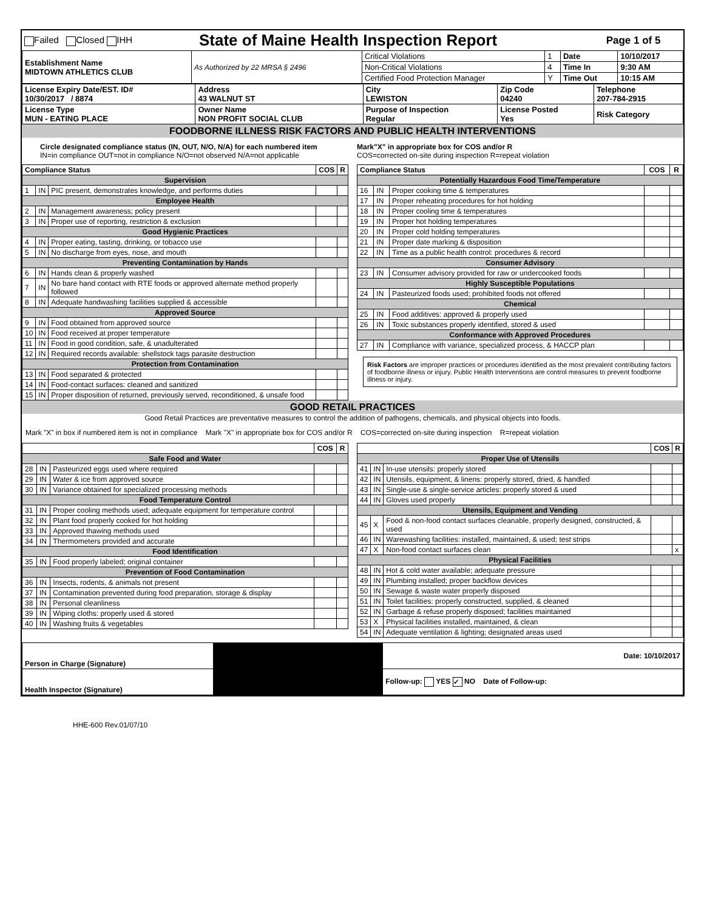| Failed Closed IHH | State of Maine Health Inspection Report | Page 1 of 5 |
| Establishment Name MIDTOWN ATHLETICS CLUB | As Authorized by 22 MRSA § 2496 | Critical Violations | 1 | Date | 10/10/2017 |
| | | Non-Critical Violations | 4 | Time In | 9:30 AM |
| | | Certified Food Protection Manager | Y | Time Out | 10:15 AM |
| License Expiry Date/EST. ID# 10/30/2017 / 8874 | Address 43 WALNUT ST | City LEWISTON | Zip Code 04240 | Telephone 207-784-2915 |
| License Type MUN - EATING PLACE | Owner Name NON PROFIT SOCIAL CLUB | Purpose of Inspection Regular | License Posted Yes | Risk Category |
FOODBORNE ILLNESS RISK FACTORS AND PUBLIC HEALTH INTERVENTIONS
Circle designated compliance status (IN, OUT, N/O, N/A) for each numbered item
IN=in compliance OUT=not in compliance N/O=not observed N/A=not applicable
Mark"X" in appropriate box for COS and/or R
COS=corrected on-site during inspection R=repeat violation
| Compliance Status | | | COS | R |
| --- | --- | --- | --- | --- |
| Supervision | | | | |
| 1 | IN | PIC present, demonstrates knowledge, and performs duties | | |
| Employee Health | | | | |
| 2 | IN | Management awareness; policy present | | |
| 3 | IN | Proper use of reporting, restriction & exclusion | | |
| Good Hygienic Practices | | | | |
| 4 | IN | Proper eating, tasting, drinking, or tobacco use | | |
| 5 | IN | No discharge from eyes, nose, and mouth | | |
| Preventing Contamination by Hands | | | | |
| 6 | IN | Hands clean & properly washed | | |
| 7 | IN | No bare hand contact with RTE foods or approved alternate method properly followed | | |
| 8 | IN | Adequate handwashing facilities supplied & accessible | | |
| Approved Source | | | | |
| 9 | IN | Food obtained from approved source | | |
| 10 | IN | Food received at proper temperature | | |
| 11 | IN | Food in good condition, safe, & unadulterated | | |
| 12 | IN | Required records available: shellstock tags parasite destruction | | |
| Protection from Contamination | | | | |
| 13 | IN | Food separated & protected | | |
| 14 | IN | Food-contact surfaces: cleaned and sanitized | | |
| 15 | IN | Proper disposition of returned, previously served, reconditioned, & unsafe food | | |
| Compliance Status | | | COS | R |
| --- | --- | --- | --- | --- |
| Potentially Hazardous Food Time/Temperature | | | | |
| 16 | IN | Proper cooking time & temperatures | | |
| 17 | IN | Proper reheating procedures for hot holding | | |
| 18 | IN | Proper cooling time & temperatures | | |
| 19 | IN | Proper hot holding temperatures | | |
| 20 | IN | Proper cold holding temperatures | | |
| 21 | IN | Proper date marking & disposition | | |
| 22 | IN | Time as a public health control: procedures & record | | |
| Consumer Advisory | | | | |
| 23 | IN | Consumer advisory provided for raw or undercooked foods | | |
| Highly Susceptible Populations | | | | |
| 24 | IN | Pasteurized foods used; prohibited foods not offered | | |
| Chemical | | | | |
| 25 | IN | Food additives: approved & properly used | | |
| 26 | IN | Toxic substances properly identified, stored & used | | |
| Conformance with Approved Procedures | | | | |
| 27 | IN | Compliance with variance, specialized process, & HACCP plan | | |
Risk Factors are improper practices or procedures identified as the most prevalent contributing factors of foodborne illness or injury. Public Health Interventions are control measures to prevent foodborne illness or injury.
GOOD RETAIL PRACTICES
Good Retail Practices are preventative measures to control the addition of pathogens, chemicals, and physical objects into foods.
Mark "X" in box if numbered item is not in compliance Mark "X" in appropriate box for COS and/or R COS=corrected on-site during inspection R=repeat violation
| | | | COS | R |
| --- | --- | --- | --- | --- |
| Safe Food and Water | | | | |
| 28 | IN | Pasteurized eggs used where required | | |
| 29 | IN | Water & ice from approved source | | |
| 30 | IN | Variance obtained for specialized processing methods | | |
| Food Temperature Control | | | | |
| 31 | IN | Proper cooling methods used; adequate equipment for temperature control | | |
| 32 | IN | Plant food properly cooked for hot holding | | |
| 33 | IN | Approved thawing methods used | | |
| 34 | IN | Thermometers provided and accurate | | |
| Food Identification | | | | |
| 35 | IN | Food properly labeled; original container | | |
| Prevention of Food Contamination | | | | |
| 36 | IN | Insects, rodents, & animals not present | | |
| 37 | IN | Contamination prevented during food preparation, storage & display | | |
| 38 | IN | Personal cleanliness | | |
| 39 | IN | Wiping cloths: properly used & stored | | |
| 40 | IN | Washing fruits & vegetables | | |
| | | | COS | R |
| --- | --- | --- | --- | --- |
| Proper Use of Utensils | | | | |
| 41 | IN | In-use utensils: properly stored | | |
| 42 | IN | Utensils, equipment, & linens: properly stored, dried, & handled | | |
| 43 | IN | Single-use & single-service articles: properly stored & used | | |
| 44 | IN | Gloves used properly | | |
| Utensils, Equipment and Vending | | | | |
| 45 | X | Food & non-food contact surfaces cleanable, properly designed, constructed, & used | | |
| 46 | IN | Warewashing facilities: installed, maintained, & used; test strips | | |
| 47 | X | Non-food contact surfaces clean | | x |
| Physical Facilities | | | | |
| 48 | IN | Hot & cold water available; adequate pressure | | |
| 49 | IN | Plumbing installed; proper backflow devices | | |
| 50 | IN | Sewage & waste water properly disposed | | |
| 51 | IN | Toilet facilities: properly constructed, supplied, & cleaned | | |
| 52 | IN | Garbage & refuse properly disposed; facilities maintained | | |
| 53 | X | Physical facilities installed, maintained, & clean | | |
| 54 | IN | Adequate ventilation & lighting; designated areas used | | |
| Person in Charge (Signature) | | Date: 10/10/2017 |
| Health Inspector (Signature) | | Follow-up: YES ✓ NO Date of Follow-up: |
HHE-600 Rev.01/07/10